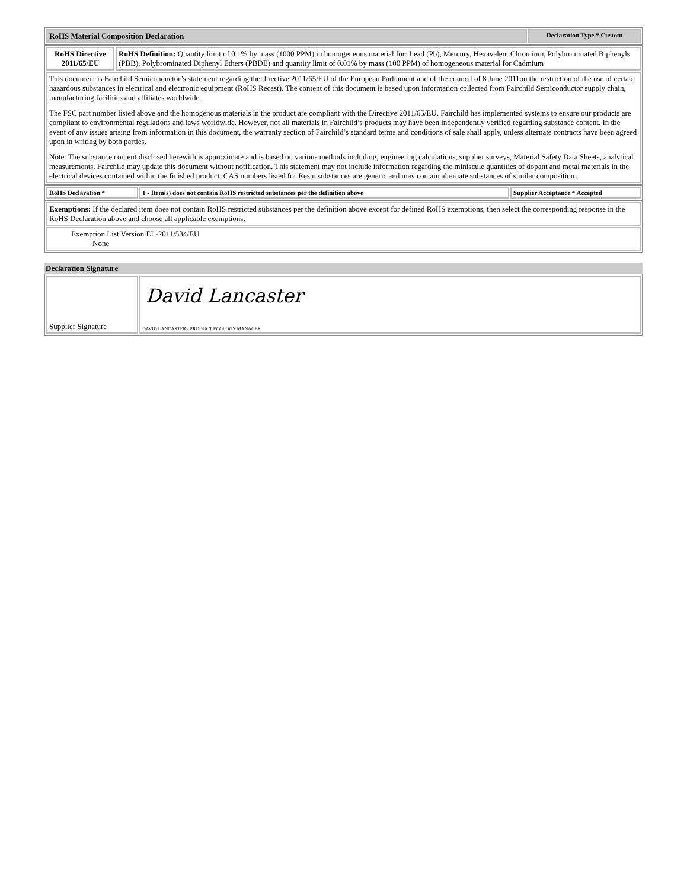| RoHS Material Composition Declaration | Declaration Type * Custom |
| RoHS Directive 2011/65/EU | RoHS Definition: Quantity limit of 0.1% by mass (1000 PPM) in homogeneous material for: Lead (Pb), Mercury, Hexavalent Chromium, Polybrominated Biphenyls (PBB), Polybrominated Diphenyl Ethers (PBDE) and quantity limit of 0.01% by mass (100 PPM) of homogeneous material for Cadmium |
| This document is Fairchild Semiconductor’s statement regarding the directive 2011/65/EU of the European Parliament and of the council of 8 June 2011on the restriction of the use of certain hazardous substances in electrical and electronic equipment (RoHS Recast). The content of this document is based upon information collected from Fairchild Semiconductor supply chain, manufacturing facilities and affiliates worldwide. The FSC part number listed above and the homogenous materials in the product are compliant with the Directive 2011/65/EU. Fairchild has implemented systems to ensure our products are compliant to environmental regulations and laws worldwide. However, not all materials in Fairchild’s products may have been independently verified regarding substance content. In the event of any issues arising from information in this document, the warranty section of Fairchild’s standard terms and conditions of sale shall apply, unless alternate contracts have been agreed upon in writing by both parties. Note: The substance content disclosed herewith is approximate and is based on various methods including, engineering calculations, supplier surveys, Material Safety Data Sheets, analytical measurements. Fairchild may update this document without notification. This statement may not include information regarding the miniscule quantities of dopant and metal materials in the electrical devices contained within the finished product. CAS numbers listed for Resin substances are generic and may contain alternate substances of similar composition. | |
| RoHS Declaration * | 1 - Item(s) does not contain RoHS restricted substances per the definition above | Supplier Acceptance * Accepted |
| Exemptions: If the declared item does not contain RoHS restricted substances per the definition above except for defined RoHS exemptions, then select the corresponding response in the RoHS Declaration above and choose all applicable exemptions. |
| Exemption List Version EL-2011/534/EU None |
Declaration Signature
| Supplier Signature | David Lancaster DAVID LANCASTER - PRODUCT ECOLOGY MANAGER |